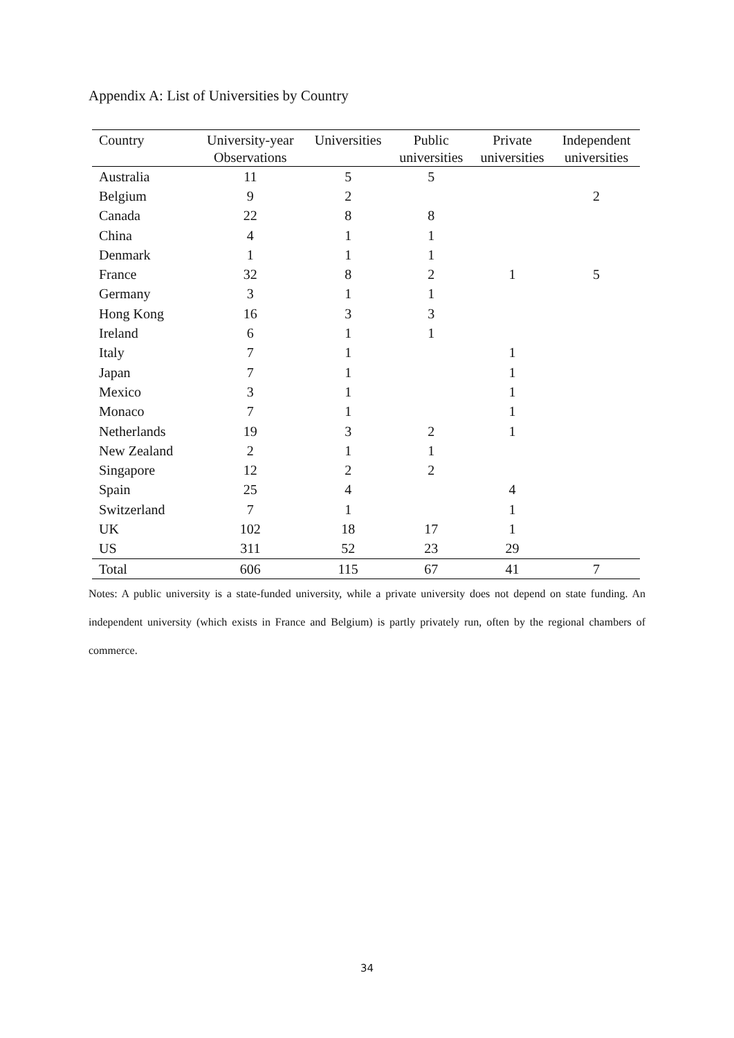Appendix A: List of Universities by Country
| Country | University-year Observations | Universities | Public universities | Private universities | Independent universities |
| --- | --- | --- | --- | --- | --- |
| Australia | 11 | 5 | 5 | | |
| Belgium | 9 | 2 | | | 2 |
| Canada | 22 | 8 | 8 | | |
| China | 4 | 1 | 1 | | |
| Denmark | 1 | 1 | 1 | | |
| France | 32 | 8 | 2 | 1 | 5 |
| Germany | 3 | 1 | 1 | | |
| Hong Kong | 16 | 3 | 3 | | |
| Ireland | 6 | 1 | 1 | | |
| Italy | 7 | 1 | | 1 | |
| Japan | 7 | 1 | | 1 | |
| Mexico | 3 | 1 | | 1 | |
| Monaco | 7 | 1 | | 1 | |
| Netherlands | 19 | 3 | 2 | 1 | |
| New Zealand | 2 | 1 | 1 | | |
| Singapore | 12 | 2 | 2 | | |
| Spain | 25 | 4 | | 4 | |
| Switzerland | 7 | 1 | | 1 | |
| UK | 102 | 18 | 17 | 1 | |
| US | 311 | 52 | 23 | 29 | |
| Total | 606 | 115 | 67 | 41 | 7 |
Notes: A public university is a state-funded university, while a private university does not depend on state funding. An independent university (which exists in France and Belgium) is partly privately run, often by the regional chambers of commerce.
34